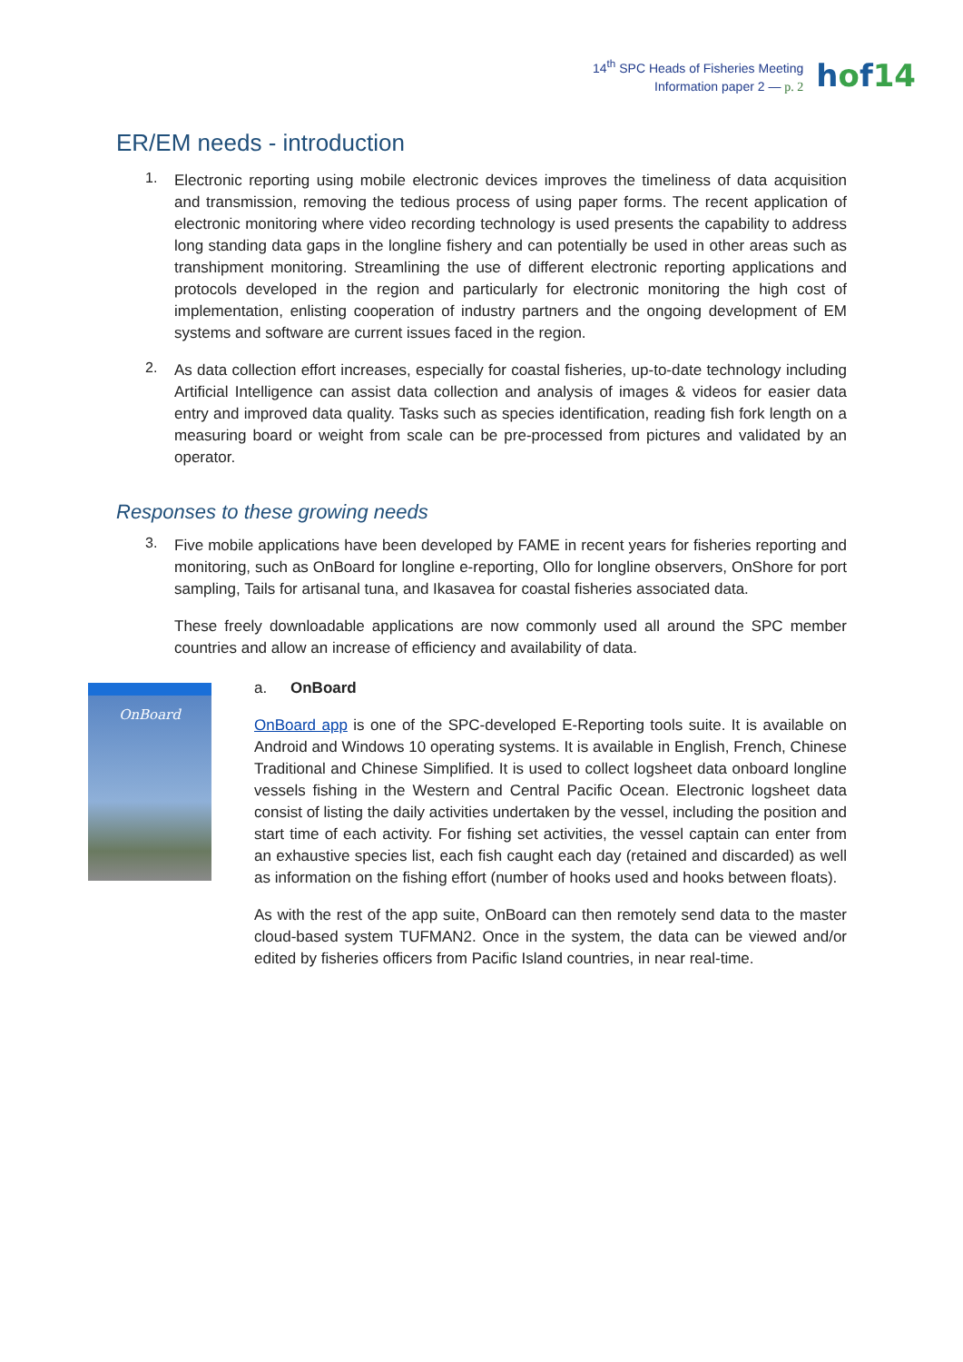14<sup>th</sup> SPC Heads of Fisheries Meeting
Information paper 2 — p. 2
hof14
ER/EM needs - introduction
1.
Electronic reporting using mobile electronic devices improves the timeliness of data acquisition and transmission, removing the tedious process of using paper forms. The recent application of electronic monitoring where video recording technology is used presents the capability to address long standing data gaps in the longline fishery and can potentially be used in other areas such as transhipment monitoring. Streamlining the use of different electronic reporting applications and protocols developed in the region and particularly for electronic monitoring the high cost of implementation, enlisting cooperation of industry partners and the ongoing development of EM systems and software are current issues faced in the region.
2.
As data collection effort increases, especially for coastal fisheries, up-to-date technology including Artificial Intelligence can assist data collection and analysis of images & videos for easier data entry and improved data quality. Tasks such as species identification, reading fish fork length on a measuring board or weight from scale can be pre-processed from pictures and validated by an operator.
Responses to these growing needs
3.
Five mobile applications have been developed by FAME in recent years for fisheries reporting and monitoring, such as OnBoard for longline e-reporting, Ollo for longline observers, OnShore for port sampling, Tails for artisanal tuna, and Ikasavea for coastal fisheries associated data.
These freely downloadable applications are now commonly used all around the SPC member countries and allow an increase of efficiency and availability of data.
OnBoard
a. OnBoard
OnBoard app is one of the SPC-developed E-Reporting tools suite. It is available on Android and Windows 10 operating systems. It is available in English, French, Chinese Traditional and Chinese Simplified. It is used to collect logsheet data onboard longline vessels fishing in the Western and Central Pacific Ocean. Electronic logsheet data consist of listing the daily activities undertaken by the vessel, including the position and start time of each activity. For fishing set activities, the vessel captain can enter from an exhaustive species list, each fish caught each day (retained and discarded) as well as information on the fishing effort (number of hooks used and hooks between floats).
As with the rest of the app suite, OnBoard can then remotely send data to the master cloud-based system TUFMAN2. Once in the system, the data can be viewed and/or edited by fisheries officers from Pacific Island countries, in near real-time.